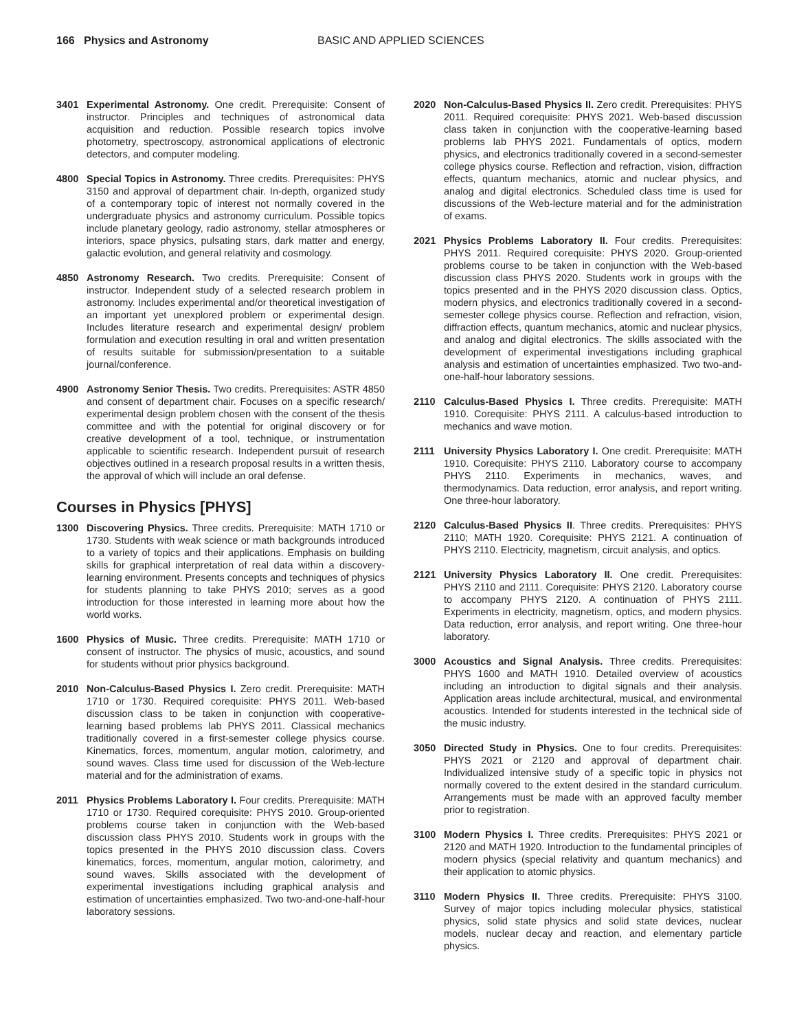166 Physics and Astronomy BASIC AND APPLIED SCIENCES
3401 Experimental Astronomy. One credit. Prerequisite: Consent of instructor. Principles and techniques of astronomical data acquisition and reduction. Possible research topics involve photometry, spectroscopy, astronomical applications of electronic detectors, and computer modeling.
4800 Special Topics in Astronomy. Three credits. Prerequisites: PHYS 3150 and approval of department chair. In-depth, organized study of a contemporary topic of interest not normally covered in the undergraduate physics and astronomy curriculum. Possible topics include planetary geology, radio astronomy, stellar atmospheres or interiors, space physics, pulsating stars, dark matter and energy, galactic evolution, and general relativity and cosmology.
4850 Astronomy Research. Two credits. Prerequisite: Consent of instructor. Independent study of a selected research problem in astronomy. Includes experimental and/or theoretical investigation of an important yet unexplored problem or experimental design. Includes literature research and experimental design/ problem formulation and execution resulting in oral and written presentation of results suitable for submission/presentation to a suitable journal/conference.
4900 Astronomy Senior Thesis. Two credits. Prerequisites: ASTR 4850 and consent of department chair. Focuses on a specific research/ experimental design problem chosen with the consent of the thesis committee and with the potential for original discovery or for creative development of a tool, technique, or instrumentation applicable to scientific research. Independent pursuit of research objectives outlined in a research proposal results in a written thesis, the approval of which will include an oral defense.
Courses in Physics [PHYS]
1300 Discovering Physics. Three credits. Prerequisite: MATH 1710 or 1730. Students with weak science or math backgrounds introduced to a variety of topics and their applications. Emphasis on building skills for graphical interpretation of real data within a discovery-learning environment. Presents concepts and techniques of physics for students planning to take PHYS 2010; serves as a good introduction for those interested in learning more about how the world works.
1600 Physics of Music. Three credits. Prerequisite: MATH 1710 or consent of instructor. The physics of music, acoustics, and sound for students without prior physics background.
2010 Non-Calculus-Based Physics I. Zero credit. Prerequisite: MATH 1710 or 1730. Required corequisite: PHYS 2011. Web-based discussion class to be taken in conjunction with cooperative-learning based problems lab PHYS 2011. Classical mechanics traditionally covered in a first-semester college physics course. Kinematics, forces, momentum, angular motion, calorimetry, and sound waves. Class time used for discussion of the Web-lecture material and for the administration of exams.
2011 Physics Problems Laboratory I. Four credits. Prerequisite: MATH 1710 or 1730. Required corequisite: PHYS 2010. Group-oriented problems course taken in conjunction with the Web-based discussion class PHYS 2010. Students work in groups with the topics presented in the PHYS 2010 discussion class. Covers kinematics, forces, momentum, angular motion, calorimetry, and sound waves. Skills associated with the development of experimental investigations including graphical analysis and estimation of uncertainties emphasized. Two two-and-one-half-hour laboratory sessions.
2020 Non-Calculus-Based Physics II. Zero credit. Prerequisites: PHYS 2011. Required corequisite: PHYS 2021. Web-based discussion class taken in conjunction with the cooperative-learning based problems lab PHYS 2021. Fundamentals of optics, modern physics, and electronics traditionally covered in a second-semester college physics course. Reflection and refraction, vision, diffraction effects, quantum mechanics, atomic and nuclear physics, and analog and digital electronics. Scheduled class time is used for discussions of the Web-lecture material and for the administration of exams.
2021 Physics Problems Laboratory II. Four credits. Prerequisites: PHYS 2011. Required corequisite: PHYS 2020. Group-oriented problems course to be taken in conjunction with the Web-based discussion class PHYS 2020. Students work in groups with the topics presented and in the PHYS 2020 discussion class. Optics, modern physics, and electronics traditionally covered in a second-semester college physics course. Reflection and refraction, vision, diffraction effects, quantum mechanics, atomic and nuclear physics, and analog and digital electronics. The skills associated with the development of experimental investigations including graphical analysis and estimation of uncertainties emphasized. Two two-and-one-half-hour laboratory sessions.
2110 Calculus-Based Physics I. Three credits. Prerequisite: MATH 1910. Corequisite: PHYS 2111. A calculus-based introduction to mechanics and wave motion.
2111 University Physics Laboratory I. One credit. Prerequisite: MATH 1910. Corequisite: PHYS 2110. Laboratory course to accompany PHYS 2110. Experiments in mechanics, waves, and thermodynamics. Data reduction, error analysis, and report writing. One three-hour laboratory.
2120 Calculus-Based Physics II. Three credits. Prerequisites: PHYS 2110; MATH 1920. Corequisite: PHYS 2121. A continuation of PHYS 2110. Electricity, magnetism, circuit analysis, and optics.
2121 University Physics Laboratory II. One credit. Prerequisites: PHYS 2110 and 2111. Corequisite: PHYS 2120. Laboratory course to accompany PHYS 2120. A continuation of PHYS 2111. Experiments in electricity, magnetism, optics, and modern physics. Data reduction, error analysis, and report writing. One three-hour laboratory.
3000 Acoustics and Signal Analysis. Three credits. Prerequisites: PHYS 1600 and MATH 1910. Detailed overview of acoustics including an introduction to digital signals and their analysis. Application areas include architectural, musical, and environmental acoustics. Intended for students interested in the technical side of the music industry.
3050 Directed Study in Physics. One to four credits. Prerequisites: PHYS 2021 or 2120 and approval of department chair. Individualized intensive study of a specific topic in physics not normally covered to the extent desired in the standard curriculum. Arrangements must be made with an approved faculty member prior to registration.
3100 Modern Physics I. Three credits. Prerequisites: PHYS 2021 or 2120 and MATH 1920. Introduction to the fundamental principles of modern physics (special relativity and quantum mechanics) and their application to atomic physics.
3110 Modern Physics II. Three credits. Prerequisite: PHYS 3100. Survey of major topics including molecular physics, statistical physics, solid state physics and solid state devices, nuclear models, nuclear decay and reaction, and elementary particle physics.